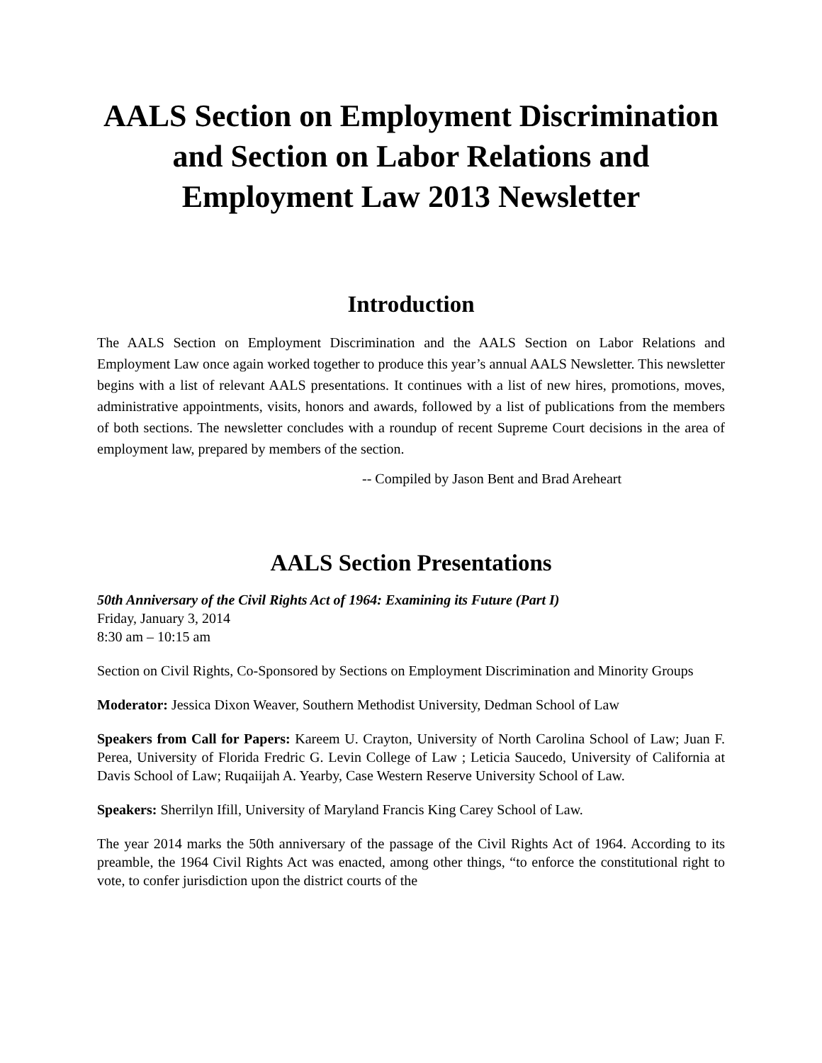AALS Section on Employment Discrimination and Section on Labor Relations and Employment Law 2013 Newsletter
Introduction
The AALS Section on Employment Discrimination and the AALS Section on Labor Relations and Employment Law once again worked together to produce this year’s annual AALS Newsletter. This newsletter begins with a list of relevant AALS presentations. It continues with a list of new hires, promotions, moves, administrative appointments, visits, honors and awards, followed by a list of publications from the members of both sections. The newsletter concludes with a roundup of recent Supreme Court decisions in the area of employment law, prepared by members of the section.
-- Compiled by Jason Bent and Brad Areheart
AALS Section Presentations
50th Anniversary of the Civil Rights Act of 1964: Examining its Future (Part I)
Friday, January 3, 2014
8:30 am – 10:15 am
Section on Civil Rights, Co-Sponsored by Sections on Employment Discrimination and Minority Groups
Moderator: Jessica Dixon Weaver, Southern Methodist University, Dedman School of Law
Speakers from Call for Papers: Kareem U. Crayton, University of North Carolina School of Law; Juan F. Perea, University of Florida Fredric G. Levin College of Law ; Leticia Saucedo, University of California at Davis School of Law; Ruqaiijah A. Yearby, Case Western Reserve University School of Law.
Speakers: Sherrilyn Ifill, University of Maryland Francis King Carey School of Law.
The year 2014 marks the 50th anniversary of the passage of the Civil Rights Act of 1964. According to its preamble, the 1964 Civil Rights Act was enacted, among other things, “to enforce the constitutional right to vote, to confer jurisdiction upon the district courts of the